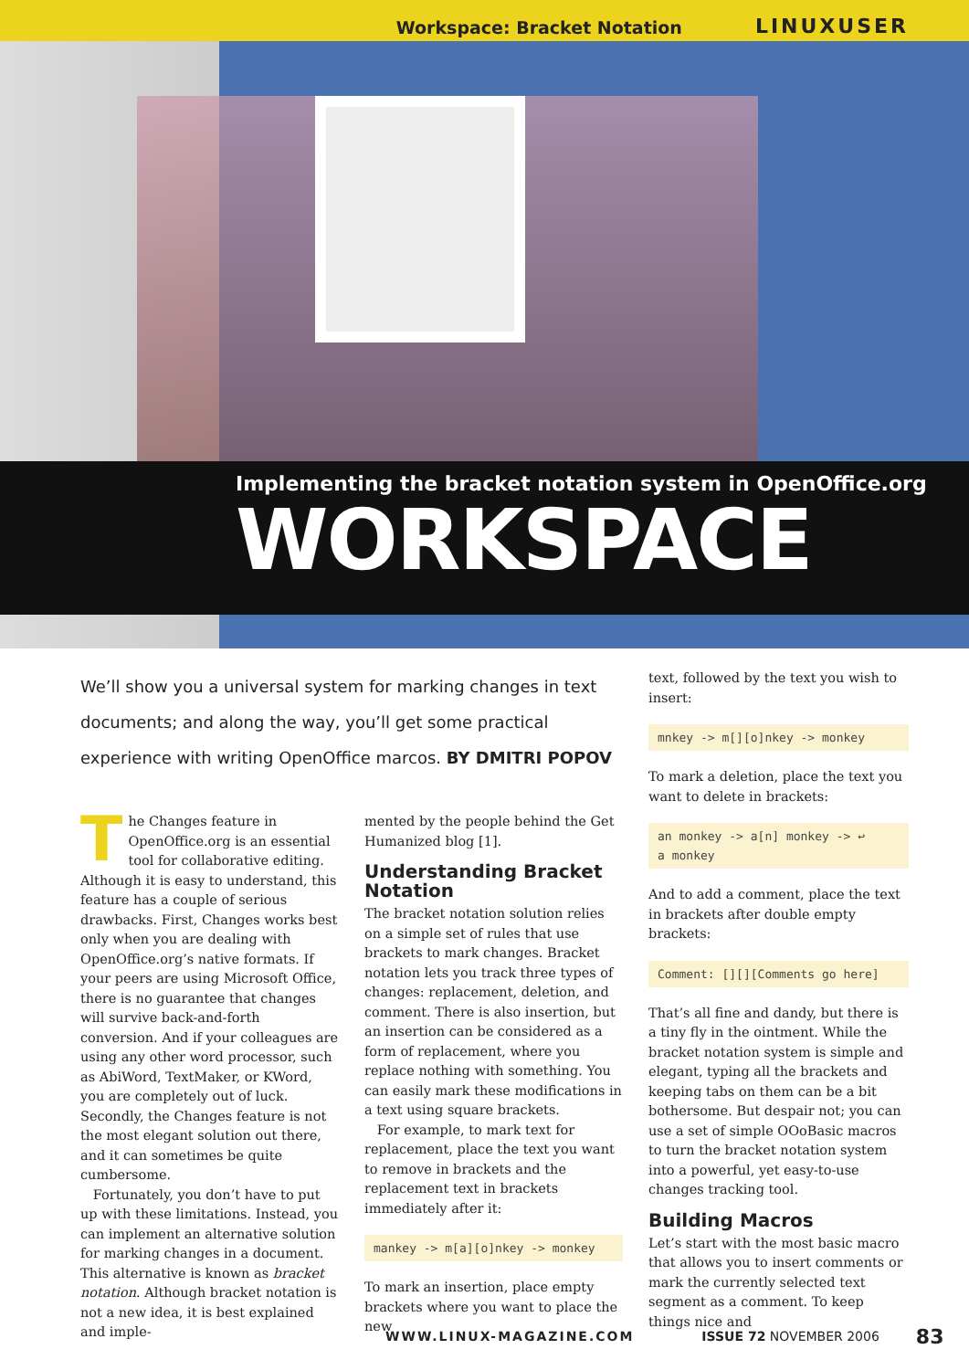Workspace: Bracket Notation LINUXUSER
Implementing the bracket notation system in OpenOffice.org
WORKSPACE
We’ll show you a universal system for marking changes in text documents; and along the way, you’ll get some practical experience with writing OpenOffice marcos. BY DMITRI POPOV
The Changes feature in OpenOffice.org is an essential tool for collaborative editing. Although it is easy to understand, this feature has a couple of serious drawbacks. First, Changes works best only when you are dealing with OpenOffice.org’s native formats. If your peers are using Microsoft Office, there is no guarantee that changes will survive back-and-forth conversion. And if your colleagues are using any other word processor, such as AbiWord, TextMaker, or KWord, you are completely out of luck. Secondly, the Changes feature is not the most elegant solution out there, and it can sometimes be quite cumbersome.
Fortunately, you don’t have to put up with these limitations. Instead, you can implement an alternative solution for marking changes in a document. This alternative is known as bracket notation. Although bracket notation is not a new idea, it is best explained and imple-
mented by the people behind the Get Humanized blog [1].
Understanding Bracket Notation
The bracket notation solution relies on a simple set of rules that use brackets to mark changes. Bracket notation lets you track three types of changes: replacement, deletion, and comment. There is also insertion, but an insertion can be considered as a form of replacement, where you replace nothing with something. You can easily mark these modifications in a text using square brackets.
For example, to mark text for replacement, place the text you want to remove in brackets and the replacement text in brackets immediately after it:
mankey -> m[a][o]nkey -> monkey
To mark an insertion, place empty brackets where you want to place the new
text, followed by the text you wish to insert:
mnkey -> m[][o]nkey -> monkey
To mark a deletion, place the text you want to delete in brackets:
an monkey -> a[n] monkey -> ↩
a monkey
And to add a comment, place the text in brackets after double empty brackets:
Comment: [][][Comments go here]
That’s all fine and dandy, but there is a tiny fly in the ointment. While the bracket notation system is simple and elegant, typing all the brackets and keeping tabs on them can be a bit bothersome. But despair not; you can use a set of simple OOoBasic macros to turn the bracket notation system into a powerful, yet easy-to-use changes tracking tool.
Building Macros
Let’s start with the most basic macro that allows you to insert comments or mark the currently selected text segment as a comment. To keep things nice and
WWW.LINUX-MAGAZINE.COM ISSUE 72 NOVEMBER 2006 83